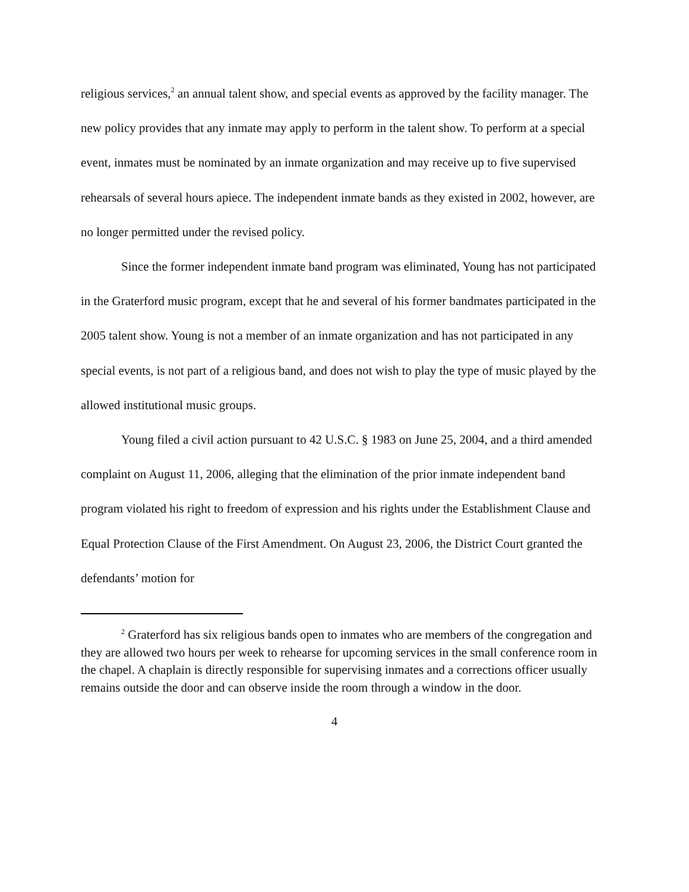religious services,<sup>2</sup> an annual talent show, and special events as approved by the facility manager. The new policy provides that any inmate may apply to perform in the talent show. To perform at a special event, inmates must be nominated by an inmate organization and may receive up to five supervised rehearsals of several hours apiece. The independent inmate bands as they existed in 2002, however, are no longer permitted under the revised policy.
Since the former independent inmate band program was eliminated, Young has not participated in the Graterford music program, except that he and several of his former bandmates participated in the 2005 talent show. Young is not a member of an inmate organization and has not participated in any special events, is not part of a religious band, and does not wish to play the type of music played by the allowed institutional music groups.
Young filed a civil action pursuant to 42 U.S.C. § 1983 on June 25, 2004, and a third amended complaint on August 11, 2006, alleging that the elimination of the prior inmate independent band program violated his right to freedom of expression and his rights under the Establishment Clause and Equal Protection Clause of the First Amendment. On August 23, 2006, the District Court granted the defendants’ motion for
<sup>2</sup> Graterford has six religious bands open to inmates who are members of the congregation and they are allowed two hours per week to rehearse for upcoming services in the small conference room in the chapel. A chaplain is directly responsible for supervising inmates and a corrections officer usually remains outside the door and can observe inside the room through a window in the door.
4